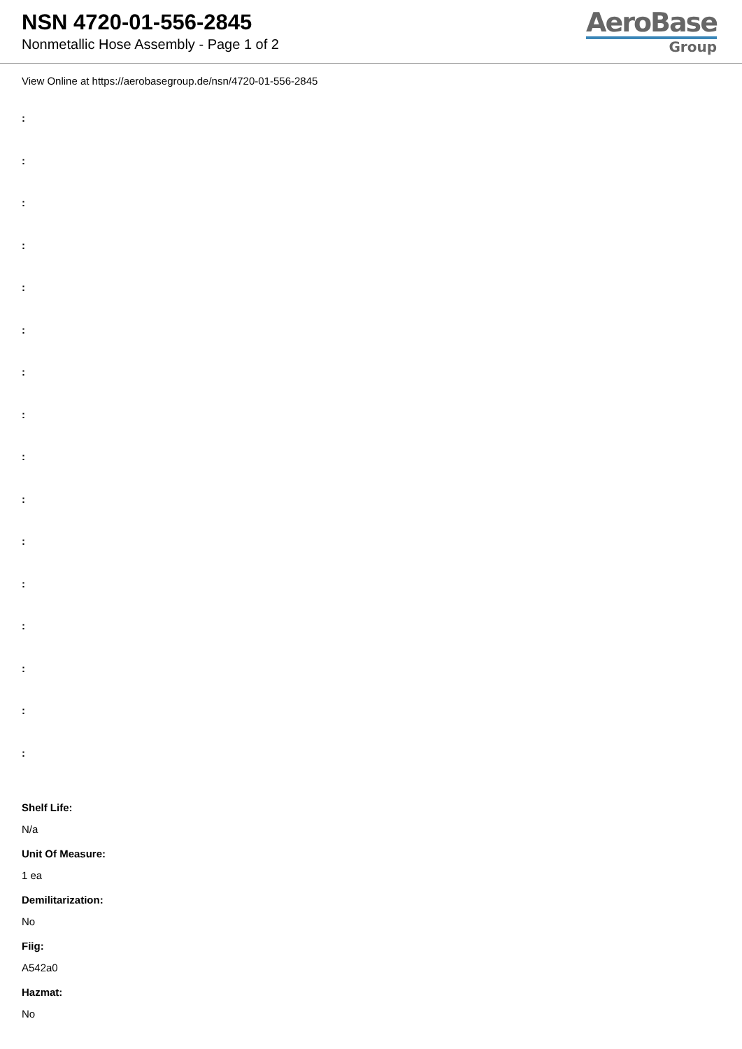NSN 4720-01-556-2845
Nonmetallic Hose Assembly - Page 1 of 2
AeroBase
Group
View Online at https://aerobasegroup.de/nsn/4720-01-556-2845
:
:
:
:
:
:
:
:
:
:
:
:
:
:
:
:
Shelf Life:
N/a
Unit Of Measure:
1 ea
Demilitarization:
No
Fiig:
A542a0
Hazmat:
No